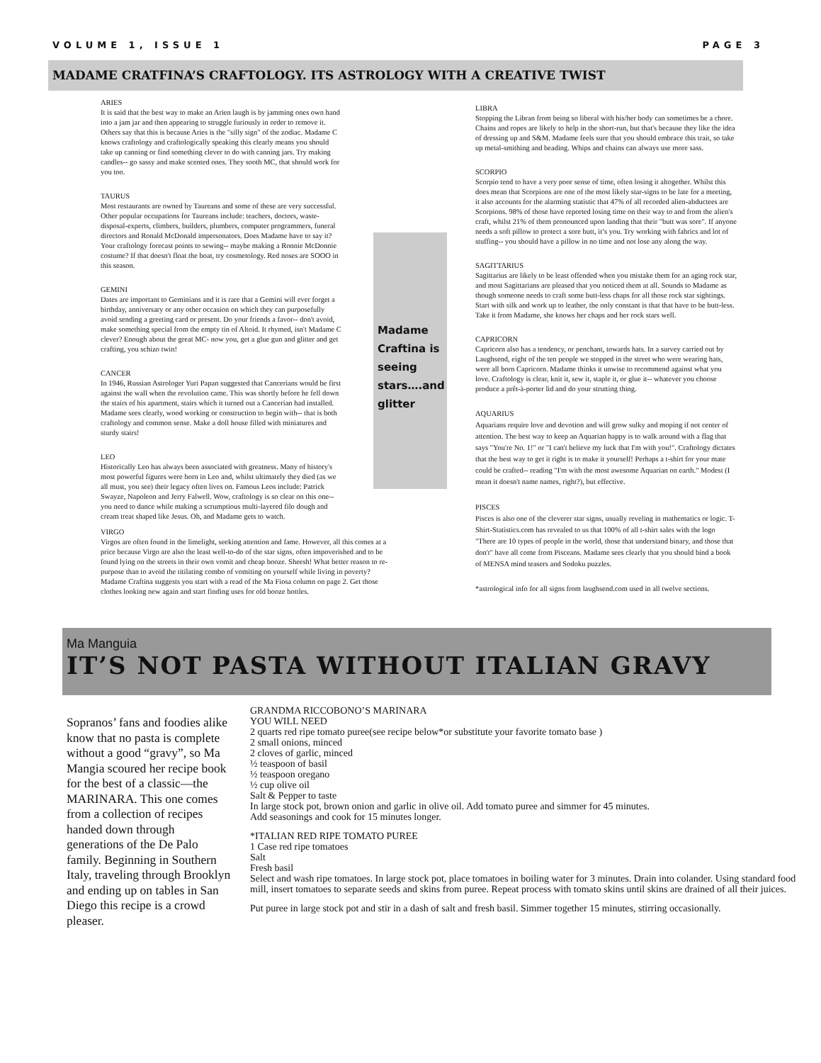VOLUME 1, ISSUE 1 PAGE 3
MADAME CRATFINA’S CRAFTOLOGY. ITS ASTROLOGY WITH A CREATIVE TWIST
ARIES
It is said that the best way to make an Arien laugh is by jamming ones own hand into a jam jar and then appearing to struggle furiously in order to remove it. Others say that this is because Aries is the "silly sign" of the zodiac. Madame C knows craftology and craftologically speaking this clearly means you should take up canning or find something clever to do with canning jars. Try making candles-- go sassy and make scented ones. They sooth MC, that should work for you too.
TAURUS
Most restaurants are owned by Taureans and some of these are very successful. Other popular occupations for Taureans include: teachers, doctors, waste-disposal-experts, climbers, builders, plumbers, computer programmers, funeral directors and Ronald McDonald impersonators. Does Madame have to say it? Your craftology forecast points to sewing-- maybe making a Ronnie McDonnie costume? If that doesn't float the boat, try cosmetology. Red noses are SOOO in this season.
GEMINI
Dates are important to Geminians and it is rare that a Gemini will ever forget a birthday, anniversary or any other occasion on which they can purposefully avoid sending a greeting card or present. Do your friends a favor-- don't avoid, make something special from the empty tin of Altoid. It rhymed, isn't Madame C clever? Enough about the great MC- now you, get a glue gun and glitter and get crafting, you schizo twin!
CANCER
In 1946, Russian Astrologer Yuri Papan suggested that Cancerians would be first against the wall when the revolution came. This was shortly before he fell down the stairs of his apartment, stairs which it turned out a Cancerian had installed. Madame sees clearly, wood working or construction to begin with-- that is both craftology and common sense. Make a doll house filled with miniatures and sturdy stairs!
LEO
Historically Leo has always been associated with greatness. Many of history's most powerful figures were born in Leo and, whilst ultimately they died (as we all must, you see) their legacy often lives on. Famous Leos include: Patrick Swayze, Napoleon and Jerry Falwell. Wow, craftology is so clear on this one-- you need to dance while making a scrumptious multi-layered filo dough and cream treat shaped like Jesus. Oh, and Madame gets to watch.
VIRGO
Virgos are often found in the limelight, seeking attention and fame. However, all this comes at a price because Virgo are also the least well-to-do of the star signs, often impoverished and to be found lying on the streets in their own vomit and cheap booze. Sheesh! What better reason to re-purpose than to avoid the titilating combo of vomiting on yourself while living in poverty? Madame Craftina suggests you start with a read of the Ma Fiosa column on page 2. Get those clothes looking new again and start finding uses for old booze bottles.
Madame Craftina is seeing stars….and glitter
LIBRA
Stopping the Libran from being so liberal with his/her body can sometimes be a chore. Chains and ropes are likely to help in the short-run, but that's because they like the idea of dressing up and S&M. Madame feels sure that you should embrace this trait, so take up metal-smithing and beading. Whips and chains can always use more sass.
SCORPIO
Scorpio tend to have a very poor sense of time, often losing it altogether. Whilst this does mean that Scorpions are one of the most likely star-signs to be late for a meeting, it also accounts for the alarming statistic that 47% of all recorded alien-abductees are Scorpions. 98% of those have reported losing time on their way to and from the alien's craft, whilst 21% of them pronounced upon landing that their "butt was sore". If anyone needs a soft pillow to protect a sore butt, it’s you. Try working with fabrics and lot of stuffing-- you should have a pillow in no time and not lose any along the way.
SAGITTARIUS
Sagittarius are likely to be least offended when you mistake them for an aging rock star, and most Sagittarians are pleased that you noticed them at all. Sounds to Madame as though someone needs to craft some butt-less chaps for all those rock star sightings. Start with silk and work up to leather, the only constant is that that have to be butt-less. Take it from Madame, she knows her chaps and her rock stars well.
CAPRICORN
Capricorn also has a tendency, or penchant, towards hats. In a survey carried out by Laughsend, eight of the ten people we stopped in the street who were wearing hats, were all born Capricorn. Madame thinks it unwise to recommend against what you love. Craftology is clear, knit it, sew it, staple it, or glue it-- whatever you choose produce a prêt-à-porter lid and do your strutting thing.
AQUARIUS
Aquarians require love and devotion and will grow sulky and moping if not center of attention. The best way to keep an Aquarian happy is to walk around with a flag that says "You're No. 1!" or "I can't believe my luck that I'm with you!". Craftology dictates that the best way to get it right is to make it yourself! Perhaps a t-shirt for your mate could be crafted-- reading "I'm with the most awesome Aquarian on earth." Modest (I mean it doesn't name names, right?), but effective.
PISCES
Pisces is also one of the cleverer star signs, usually reveling in mathematics or logic. T-Shirt-Statistics.com has revealed to us that 100% of all t-shirt sales with the logo "There are 10 types of people in the world, those that understand binary, and those that don't" have all come from Pisceans. Madame sees clearly that you should bind a book of MENSA mind teasers and Sodoku puzzles.
*astrological info for all signs from laughsend.com used in all twelve sections.
Ma Manguia
IT’S NOT PASTA WITHOUT ITALIAN GRAVY
Sopranos’ fans and foodies alike know that no pasta is complete without a good “gravy”, so Ma Mangia scoured her recipe book for the best of a classic—the MARINARA. This one comes from a collection of recipes handed down through generations of the De Palo family. Beginning in Southern Italy, traveling through Brooklyn and ending up on tables in San Diego this recipe is a crowd pleaser.
GRANDMA RICCOBONO’S MARINARA
YOU WILL NEED
2 quarts red ripe tomato puree(see recipe below*or substitute your favorite tomato base )
2 small onions, minced
2 cloves of garlic, minced
½ teaspoon of basil
½ teaspoon oregano
½ cup olive oil
Salt & Pepper to taste
In large stock pot, brown onion and garlic in olive oil. Add tomato puree and simmer for 45 minutes.
Add seasonings and cook for 15 minutes longer.
*ITALIAN RED RIPE TOMATO PUREE
1 Case red ripe tomatoes
Salt
Fresh basil
Select and wash ripe tomatoes. In large stock pot, place tomatoes in boiling water for 3 minutes. Drain into colander. Using standard food mill, insert tomatoes to separate seeds and skins from puree. Repeat process with tomato skins until skins are drained of all their juices.
Put puree in large stock pot and stir in a dash of salt and fresh basil. Simmer together 15 minutes, stirring occasionally.